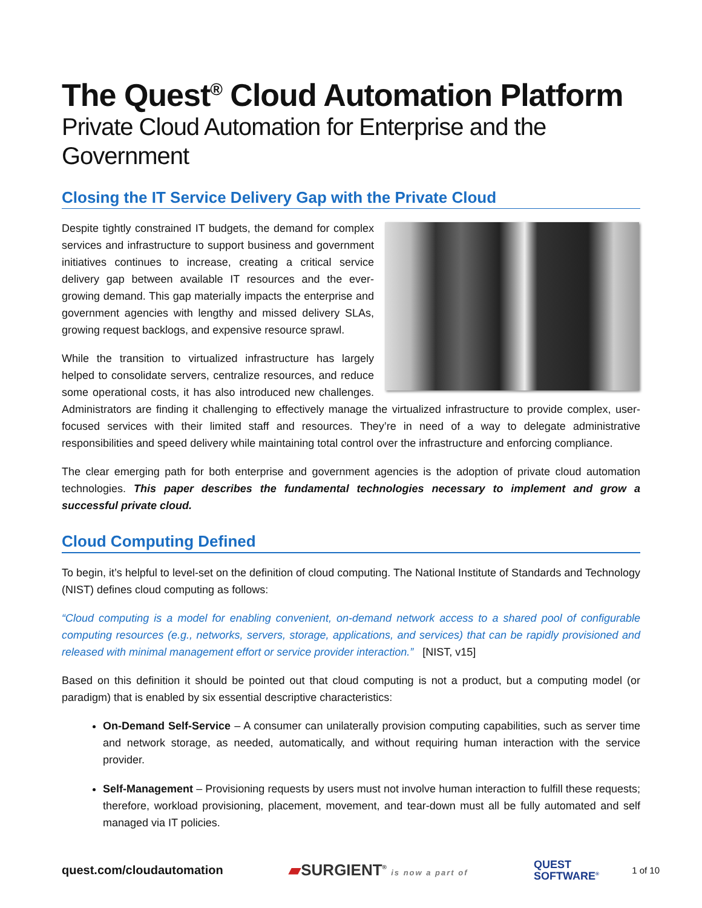The Quest<sup>®</sup> Cloud Automation Platform
Private Cloud Automation for Enterprise and the Government
Closing the IT Service Delivery Gap with the Private Cloud
Despite tightly constrained IT budgets, the demand for complex services and infrastructure to support business and government initiatives continues to increase, creating a critical service delivery gap between available IT resources and the ever-growing demand. This gap materially impacts the enterprise and government agencies with lengthy and missed delivery SLAs, growing request backlogs, and expensive resource sprawl.
While the transition to virtualized infrastructure has largely helped to consolidate servers, centralize resources, and reduce some operational costs, it has also introduced new challenges. Administrators are finding it challenging to effectively manage the virtualized infrastructure to provide complex, user-focused services with their limited staff and resources. They’re in need of a way to delegate administrative responsibilities and speed delivery while maintaining total control over the infrastructure and enforcing compliance.
The clear emerging path for both enterprise and government agencies is the adoption of private cloud automation technologies. This paper describes the fundamental technologies necessary to implement and grow a successful private cloud.
Cloud Computing Defined
To begin, it’s helpful to level-set on the definition of cloud computing. The National Institute of Standards and Technology (NIST) defines cloud computing as follows:
“Cloud computing is a model for enabling convenient, on-demand network access to a shared pool of configurable computing resources (e.g., networks, servers, storage, applications, and services) that can be rapidly provisioned and released with minimal management effort or service provider interaction.” [NIST, v15]
Based on this definition it should be pointed out that cloud computing is not a product, but a computing model (or paradigm) that is enabled by six essential descriptive characteristics:
On-Demand Self-Service – A consumer can unilaterally provision computing capabilities, such as server time and network storage, as needed, automatically, and without requiring human interaction with the service provider.
Self-Management – Provisioning requests by users must not involve human interaction to fulfill these requests; therefore, workload provisioning, placement, movement, and tear-down must all be fully automated and self managed via IT policies.
quest.com/cloudautomation ▰SURGIENT<sup>®</sup> is now a part of QUEST
SOFTWARE<sup>®</sup> 1 of 10